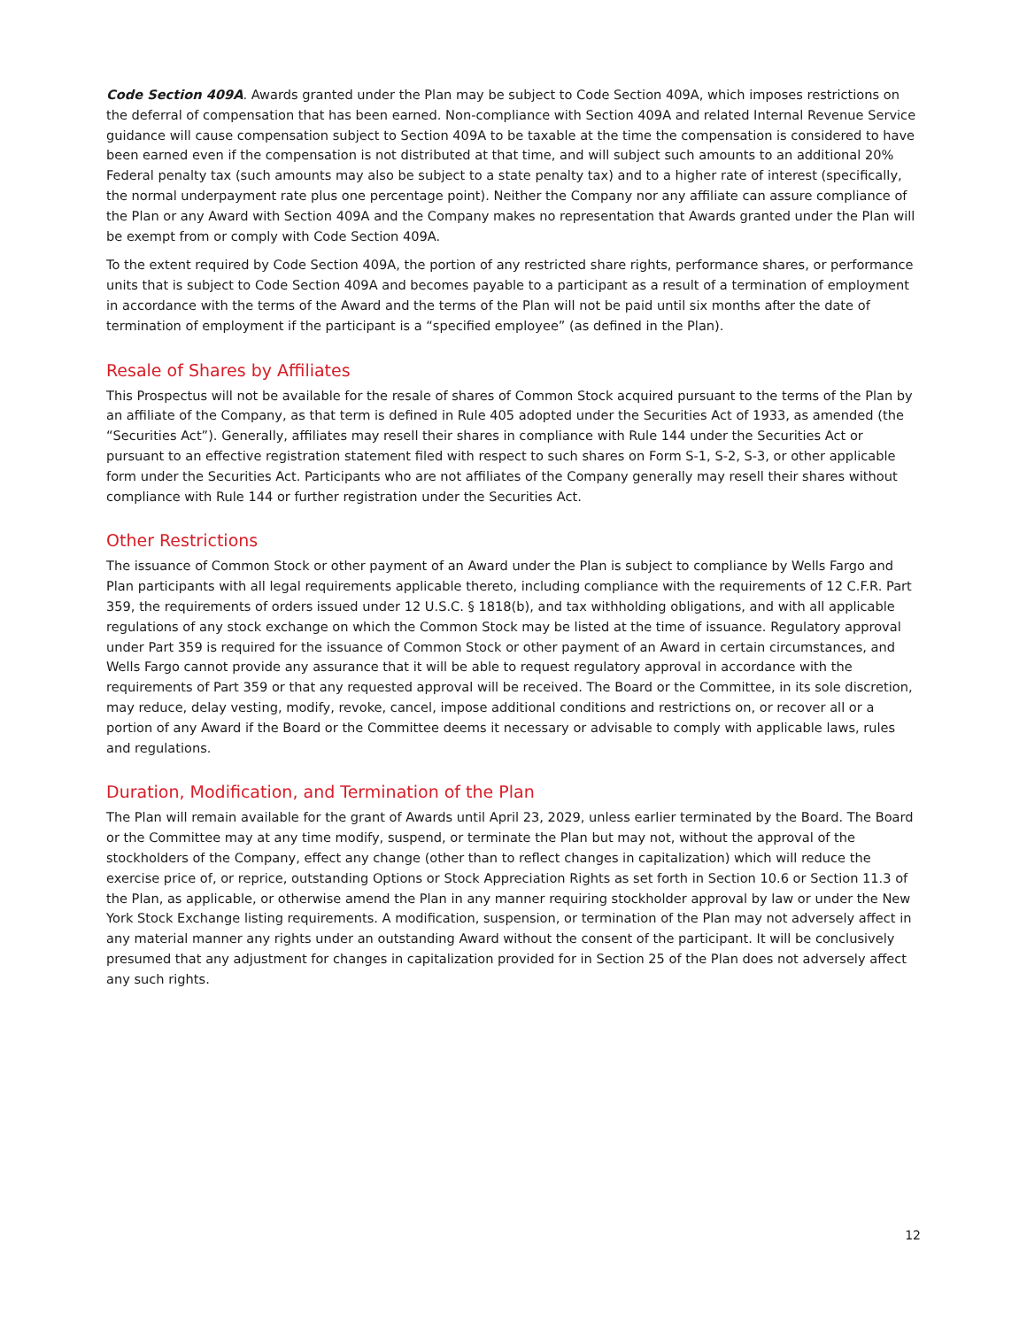Code Section 409A. Awards granted under the Plan may be subject to Code Section 409A, which imposes restrictions on the deferral of compensation that has been earned. Non-compliance with Section 409A and related Internal Revenue Service guidance will cause compensation subject to Section 409A to be taxable at the time the compensation is considered to have been earned even if the compensation is not distributed at that time, and will subject such amounts to an additional 20% Federal penalty tax (such amounts may also be subject to a state penalty tax) and to a higher rate of interest (specifically, the normal underpayment rate plus one percentage point). Neither the Company nor any affiliate can assure compliance of the Plan or any Award with Section 409A and the Company makes no representation that Awards granted under the Plan will be exempt from or comply with Code Section 409A.
To the extent required by Code Section 409A, the portion of any restricted share rights, performance shares, or performance units that is subject to Code Section 409A and becomes payable to a participant as a result of a termination of employment in accordance with the terms of the Award and the terms of the Plan will not be paid until six months after the date of termination of employment if the participant is a “specified employee” (as defined in the Plan).
Resale of Shares by Affiliates
This Prospectus will not be available for the resale of shares of Common Stock acquired pursuant to the terms of the Plan by an affiliate of the Company, as that term is defined in Rule 405 adopted under the Securities Act of 1933, as amended (the “Securities Act”). Generally, affiliates may resell their shares in compliance with Rule 144 under the Securities Act or pursuant to an effective registration statement filed with respect to such shares on Form S-1, S-2, S-3, or other applicable form under the Securities Act. Participants who are not affiliates of the Company generally may resell their shares without compliance with Rule 144 or further registration under the Securities Act.
Other Restrictions
The issuance of Common Stock or other payment of an Award under the Plan is subject to compliance by Wells Fargo and Plan participants with all legal requirements applicable thereto, including compliance with the requirements of 12 C.F.R. Part 359, the requirements of orders issued under 12 U.S.C. § 1818(b), and tax withholding obligations, and with all applicable regulations of any stock exchange on which the Common Stock may be listed at the time of issuance. Regulatory approval under Part 359 is required for the issuance of Common Stock or other payment of an Award in certain circumstances, and Wells Fargo cannot provide any assurance that it will be able to request regulatory approval in accordance with the requirements of Part 359 or that any requested approval will be received. The Board or the Committee, in its sole discretion, may reduce, delay vesting, modify, revoke, cancel, impose additional conditions and restrictions on, or recover all or a portion of any Award if the Board or the Committee deems it necessary or advisable to comply with applicable laws, rules and regulations.
Duration, Modification, and Termination of the Plan
The Plan will remain available for the grant of Awards until April 23, 2029, unless earlier terminated by the Board. The Board or the Committee may at any time modify, suspend, or terminate the Plan but may not, without the approval of the stockholders of the Company, effect any change (other than to reflect changes in capitalization) which will reduce the exercise price of, or reprice, outstanding Options or Stock Appreciation Rights as set forth in Section 10.6 or Section 11.3 of the Plan, as applicable, or otherwise amend the Plan in any manner requiring stockholder approval by law or under the New York Stock Exchange listing requirements. A modification, suspension, or termination of the Plan may not adversely affect in any material manner any rights under an outstanding Award without the consent of the participant. It will be conclusively presumed that any adjustment for changes in capitalization provided for in Section 25 of the Plan does not adversely affect any such rights.
12